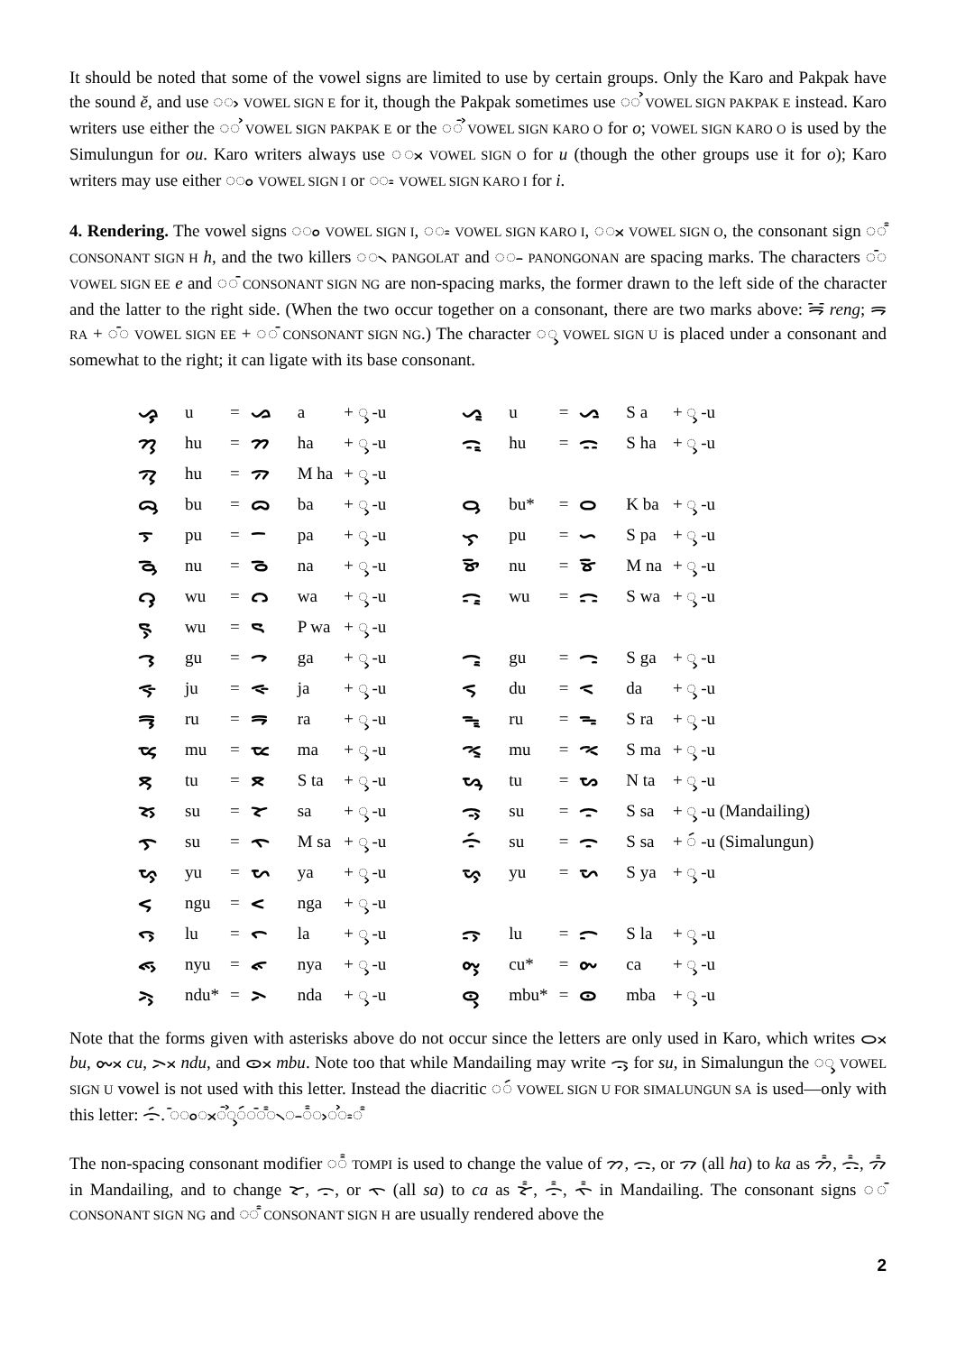It should be noted that some of the vowel signs are limited to use by certain groups. Only the Karo and Pakpak have the sound ĕ, and use ◌ᯧ VOWEL SIGN E for it, though the Pakpak sometimes use ◌ᯨ VOWEL SIGN PAKPAK E instead. Karo writers use either the ◌ᯨ VOWEL SIGN PAKPAK E or the ◌ᯭ VOWEL SIGN KARO O for o; VOWEL SIGN KARO O is used by the Simulungun for ou. Karo writers always use ◌ᯬ VOWEL SIGN O for u (though the other groups use it for o); Karo writers may use either ◌ᯪ VOWEL SIGN I or ◌ᯫ VOWEL SIGN KARO I for i.
4. Rendering. The vowel signs ◌ᯪ VOWEL SIGN I, ◌ᯫ VOWEL SIGN KARO I, ◌ᯬ VOWEL SIGN O, the consonant sign ◌ᯱ CONSONANT SIGN H h, and the two killers ◌᯲ PANGOLAT and ◌᯳ PANONGONAN are spacing marks. The characters ◌ᯩ VOWEL SIGN EE e and ◌ᯰ CONSONANT SIGN NG are non-spacing marks, the former drawn to the left side of the character and the latter to the right side. (When the two occur together on a consonant, there are two marks above: ᯒᯩᯰ reng; ᯒ RA + ◌ᯩ VOWEL SIGN EE + ◌ᯰ CONSONANT SIGN NG.) The character ◌ᯮ VOWEL SIGN U is placed under a consonant and somewhat to the right; it can ligate with its base consonant.
| ᯀᯮ | u | = | ᯀ | a | + ◌ᯮ -u | | ᯁᯮ | u | = | ᯁ | S a | + ◌ᯮ -u |
| ᯂᯮ | hu | = | ᯂ | ha | + ◌ᯮ -u | | ᯃᯮ | hu | = | ᯃ | S ha | + ◌ᯮ -u |
| ᯄᯮ | hu | = | ᯄ | M ha | + ◌ᯮ -u | | | | | | | |
| ᯅᯮ | bu | = | ᯅ | ba | + ◌ᯮ -u | | ᯆᯮ | bu* | = | ᯆ | K ba | + ◌ᯮ -u |
| ᯇᯮ | pu | = | ᯇ | pa | + ◌ᯮ -u | | ᯈᯮ | pu | = | ᯈ | S pa | + ◌ᯮ -u |
| ᯉᯮ | nu | = | ᯉ | na | + ◌ᯮ -u | | ᯊᯮ | nu | = | ᯊ | M na | + ◌ᯮ -u |
| ᯋᯮ | wu | = | ᯋ | wa | + ◌ᯮ -u | | ᯌᯮ | wu | = | ᯌ | S wa | + ◌ᯮ -u |
| ᯍᯮ | wu | = | ᯍ | P wa | + ◌ᯮ -u | | | | | | | |
| ᯎᯮ | gu | = | ᯎ | ga | + ◌ᯮ -u | | ᯏᯮ | gu | = | ᯏ | S ga | + ◌ᯮ -u |
| ᯐᯮ | ju | = | ᯐ | ja | + ◌ᯮ -u | | ᯑᯮ | du | = | ᯑ | da | + ◌ᯮ -u |
| ᯒᯮ | ru | = | ᯒ | ra | + ◌ᯮ -u | | ᯓᯮ | ru | = | ᯓ | S ra | + ◌ᯮ -u |
| ᯔᯮ | mu | = | ᯔ | ma | + ◌ᯮ -u | | ᯕᯮ | mu | = | ᯕ | S ma | + ◌ᯮ -u |
| ᯖᯮ | tu | = | ᯖ | S ta | + ◌ᯮ -u | | ᯗᯮ | tu | = | ᯗ | N ta | + ◌ᯮ -u |
| ᯘᯮ | su | = | ᯘ | sa | + ◌ᯮ -u | | ᯙᯮ | su | = | ᯙ | S sa | + ◌ᯮ -u (Mandailing) |
| ᯚᯮ | su | = | ᯚ | M sa | + ◌ᯮ -u | | ᯙᯯ | su | = | ᯙ | S sa | + ◌ᯯ -u (Simalungun) |
| ᯛᯮ | yu | = | ᯛ | ya | + ◌ᯮ -u | | ᯜᯮ | yu | = | ᯜ | S ya | + ◌ᯮ -u |
| ᯝᯮ | ngu | = | ᯝ | nga | + ◌ᯮ -u | | | | | | | |
| ᯞᯮ | lu | = | ᯞ | la | + ◌ᯮ -u | | ᯟᯮ | lu | = | ᯟ | S la | + ◌ᯮ -u |
| ᯠᯮ | nyu | = | ᯠ | nya | + ◌ᯮ -u | | ᯡᯮ | cu* | = | ᯡ | ca | + ◌ᯮ -u |
| ᯢᯮ | ndu* | = | ᯢ | nda | + ◌ᯮ -u | | ᯣᯮ | mbu* | = | ᯣ | mba | + ◌ᯮ -u |
Note that the forms given with asterisks above do not occur since the letters are only used in Karo, which writes ᯆᯬ bu, ᯡᯬ cu, ᯢᯬ ndu, and ᯣᯬ mbu. Note too that while Mandailing may write ᯙᯮ for su, in Simalungun the ◌ᯮ VOWEL SIGN U vowel is not used with this letter. Instead the diacritic ◌ᯯ VOWEL SIGN U FOR SIMALUNGUN SA is used—only with this letter: ᯙᯯ. ◌ᯩ◌ᯪ◌ᯬ◌ᯭ◌ᯮ◌ᯯ◌ᯰ◌ᯱ◌᯲◌᯳◌᯦◌ᯧ◌ᯨ◌ᯫ◌ᯱ
The non-spacing consonant modifier ◌᯦ TOMPI is used to change the value of ᯂ, ᯃ, or ᯄ (all ha) to ka as ᯂ᯦, ᯃ᯦, ᯄ᯦ in Mandailing, and to change ᯘ, ᯙ, or ᯚ (all sa) to ca as ᯘ᯦, ᯙ᯦, ᯚ᯦ in Mandailing. The consonant signs ◌ᯰ CONSONANT SIGN NG and ◌ᯱ CONSONANT SIGN H are usually rendered above the
2